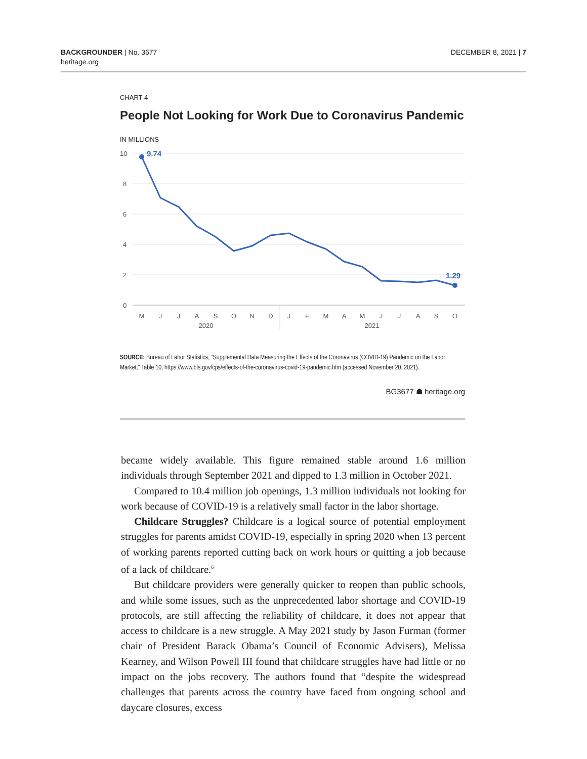BACKGROUNDER | No. 3677
heritage.org
DECEMBER 8, 2021 | 7
CHART 4
People Not Looking for Work Due to Coronavirus Pandemic
IN MILLIONS
10
8
6
4
2
0
9.74
1.29
M
J
J
A
S
O
N
D
J
F
M
A
M
J
J
A
S
O
2020
2021
SOURCE: Bureau of Labor Statistics, “Supplemental Data Measuring the Effects of the Coronavirus (COVID-19) Pandemic on the Labor Market,” Table 10, https://www.bls.gov/cps/effects-of-the-coronavirus-covid-19-pandemic.htm (accessed November 20, 2021).
BG3677 ☗ heritage.org
became widely available. This figure remained stable around 1.6 million individuals through September 2021 and dipped to 1.3 million in October 2021.
Compared to 10.4 million job openings, 1.3 million individuals not looking for work because of COVID-19 is a relatively small factor in the labor shortage.
Childcare Struggles? Childcare is a logical source of potential employment struggles for parents amidst COVID-19, especially in spring 2020 when 13 percent of working parents reported cutting back on work hours or quitting a job because of a lack of childcare.<sup>6</sup>
But childcare providers were generally quicker to reopen than public schools, and while some issues, such as the unprecedented labor shortage and COVID-19 protocols, are still affecting the reliability of childcare, it does not appear that access to childcare is a new struggle. A May 2021 study by Jason Furman (former chair of President Barack Obama’s Council of Economic Advisers), Melissa Kearney, and Wilson Powell III found that childcare struggles have had little or no impact on the jobs recovery. The authors found that “despite the widespread challenges that parents across the country have faced from ongoing school and daycare closures, excess